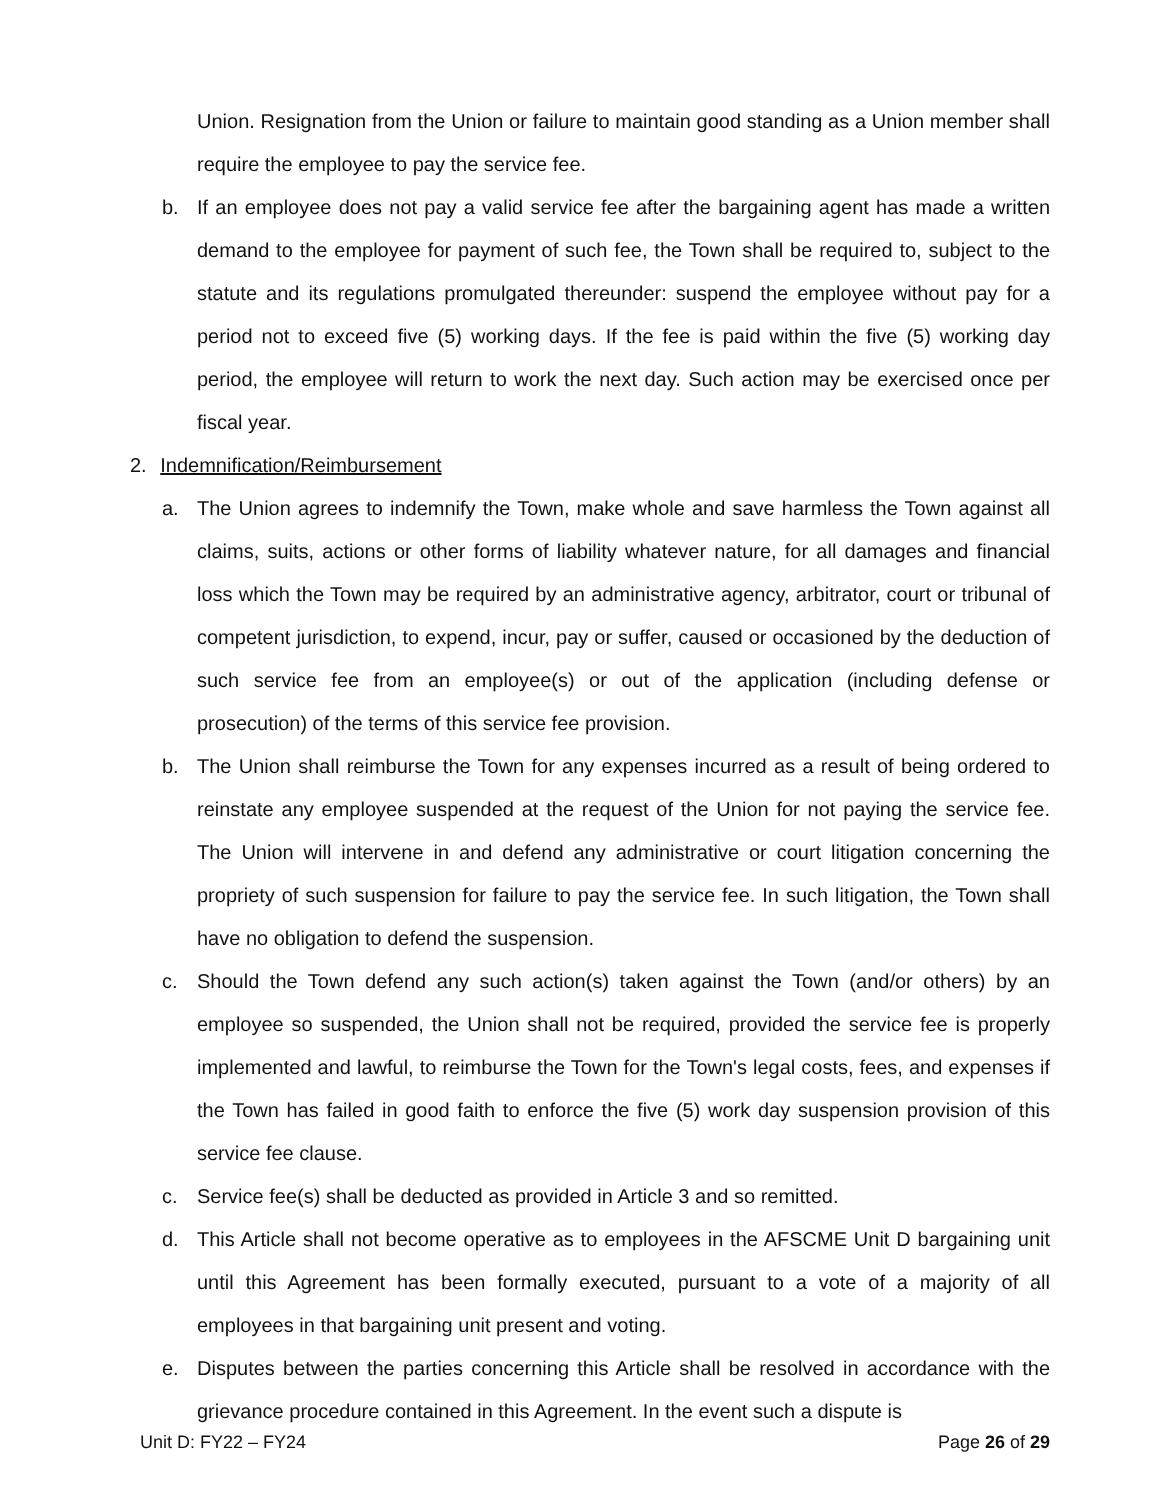Union. Resignation from the Union or failure to maintain good standing as a Union member shall require the employee to pay the service fee.
b. If an employee does not pay a valid service fee after the bargaining agent has made a written demand to the employee for payment of such fee, the Town shall be required to, subject to the statute and its regulations promulgated thereunder: suspend the employee without pay for a period not to exceed five (5) working days. If the fee is paid within the five (5) working day period, the employee will return to work the next day. Such action may be exercised once per fiscal year.
2. Indemnification/Reimbursement
a. The Union agrees to indemnify the Town, make whole and save harmless the Town against all claims, suits, actions or other forms of liability whatever nature, for all damages and financial loss which the Town may be required by an administrative agency, arbitrator, court or tribunal of competent jurisdiction, to expend, incur, pay or suffer, caused or occasioned by the deduction of such service fee from an employee(s) or out of the application (including defense or prosecution) of the terms of this service fee provision.
b. The Union shall reimburse the Town for any expenses incurred as a result of being ordered to reinstate any employee suspended at the request of the Union for not paying the service fee. The Union will intervene in and defend any administrative or court litigation concerning the propriety of such suspension for failure to pay the service fee. In such litigation, the Town shall have no obligation to defend the suspension.
c. Should the Town defend any such action(s) taken against the Town (and/or others) by an employee so suspended, the Union shall not be required, provided the service fee is properly implemented and lawful, to reimburse the Town for the Town's legal costs, fees, and expenses if the Town has failed in good faith to enforce the five (5) work day suspension provision of this service fee clause.
c. Service fee(s) shall be deducted as provided in Article 3 and so remitted.
d. This Article shall not become operative as to employees in the AFSCME Unit D bargaining unit until this Agreement has been formally executed, pursuant to a vote of a majority of all employees in that bargaining unit present and voting.
e. Disputes between the parties concerning this Article shall be resolved in accordance with the grievance procedure contained in this Agreement. In the event such a dispute is
Unit D: FY22 – FY24 Page 26 of 29